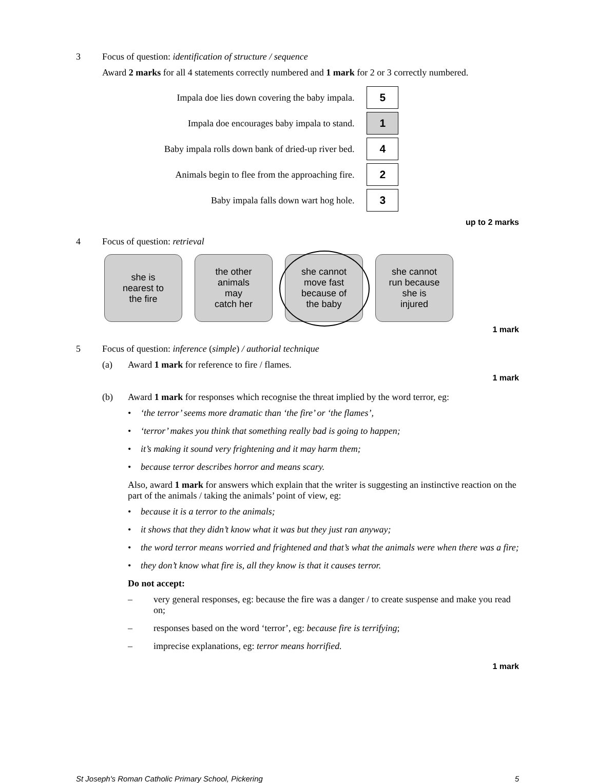3 Focus of question: identification of structure / sequence
Award 2 marks for all 4 statements correctly numbered and 1 mark for 2 or 3 correctly numbered.
| Impala doe lies down covering the baby impala. | 5 |
| Impala doe encourages baby impala to stand. | 1 |
| Baby impala rolls down bank of dried-up river bed. | 4 |
| Animals begin to flee from the approaching fire. | 2 |
| Baby impala falls down wart hog hole. | 3 |
up to 2 marks
4 Focus of question: retrieval
she is
nearest to
the fire
the other
animals
may
catch her
she cannot
move fast
because of
the baby
she cannot
run because
she is
injured
1 mark
5 Focus of question: inference (simple) / authorial technique
(a) Award 1 mark for reference to fire / flames.
1 mark
(b) Award 1 mark for responses which recognise the threat implied by the word terror, eg:
• ‘the terror’ seems more dramatic than ‘the fire’ or ‘the flames’,
• ‘terror’ makes you think that something really bad is going to happen;
• it’s making it sound very frightening and it may harm them;
• because terror describes horror and means scary.
Also, award 1 mark for answers which explain that the writer is suggesting an instinctive reaction on the part of the animals / taking the animals’ point of view, eg:
• because it is a terror to the animals;
• it shows that they didn’t know what it was but they just ran anyway;
• the word terror means worried and frightened and that’s what the animals were when there was a fire;
• they don’t know what fire is, all they know is that it causes terror.
Do not accept:
– very general responses, eg: because the fire was a danger / to create suspense and make you read on;
– responses based on the word ‘terror’, eg: because fire is terrifying;
– imprecise explanations, eg: terror means horrified.
1 mark
St Joseph's Roman Catholic Primary School, Pickering 5